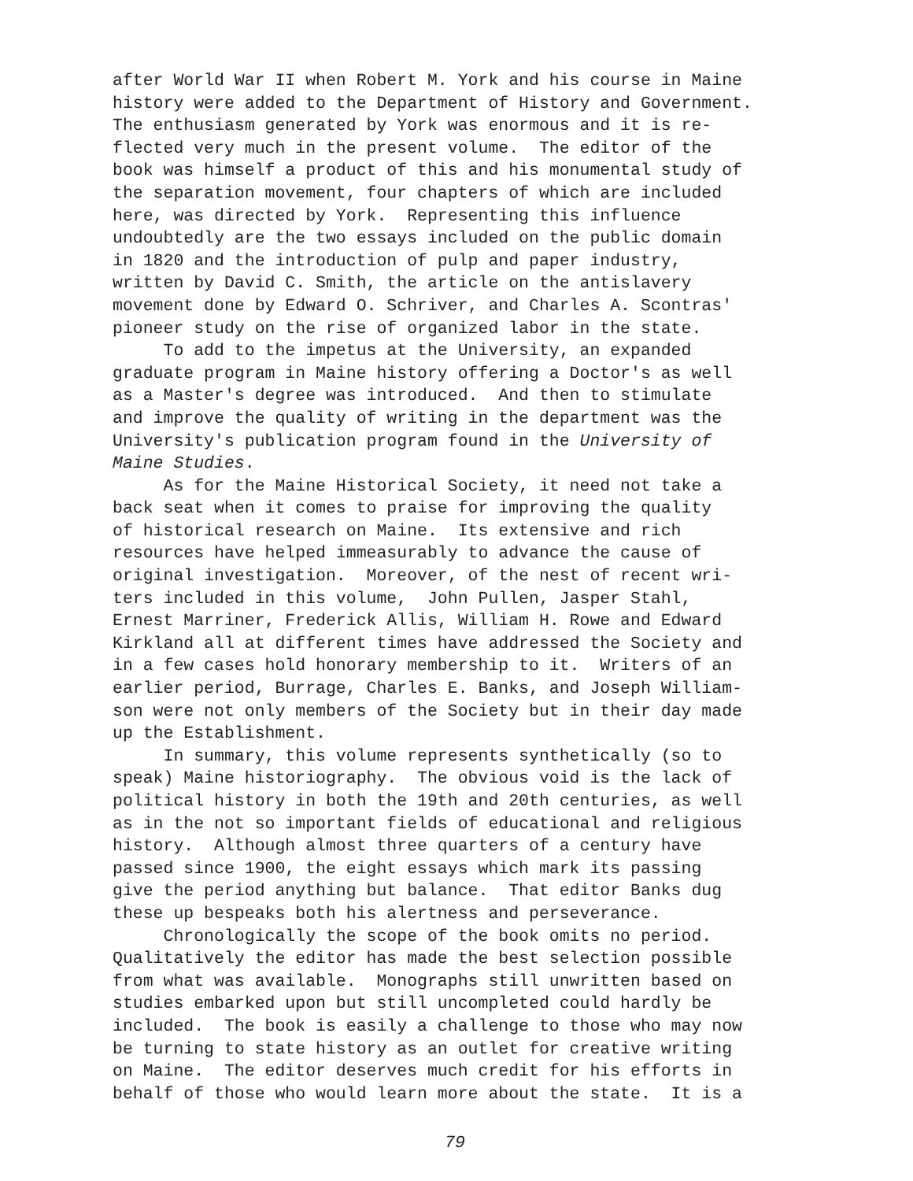after World War II when Robert M. York and his course in Maine
history were added to the Department of History and Government.
The enthusiasm generated by York was enormous and it is re-
flected very much in the present volume. The editor of the
book was himself a product of this and his monumental study of
the separation movement, four chapters of which are included
here, was directed by York. Representing this influence
undoubtedly are the two essays included on the public domain
in 1820 and the introduction of pulp and paper industry,
written by David C. Smith, the article on the antislavery
movement done by Edward O. Schriver, and Charles A. Scontras'
pioneer study on the rise of organized labor in the state.
To add to the impetus at the University, an expanded
graduate program in Maine history offering a Doctor's as well
as a Master's degree was introduced. And then to stimulate
and improve the quality of writing in the department was the
University's publication program found in the University of
Maine Studies.
As for the Maine Historical Society, it need not take a
back seat when it comes to praise for improving the quality
of historical research on Maine. Its extensive and rich
resources have helped immeasurably to advance the cause of
original investigation. Moreover, of the nest of recent wri-
ters included in this volume, John Pullen, Jasper Stahl,
Ernest Marriner, Frederick Allis, William H. Rowe and Edward
Kirkland all at different times have addressed the Society and
in a few cases hold honorary membership to it. Writers of an
earlier period, Burrage, Charles E. Banks, and Joseph William-
son were not only members of the Society but in their day made
up the Establishment.
In summary, this volume represents synthetically (so to
speak) Maine historiography. The obvious void is the lack of
political history in both the 19th and 20th centuries, as well
as in the not so important fields of educational and religious
history. Although almost three quarters of a century have
passed since 1900, the eight essays which mark its passing
give the period anything but balance. That editor Banks dug
these up bespeaks both his alertness and perseverance.
Chronologically the scope of the book omits no period.
Qualitatively the editor has made the best selection possible
from what was available. Monographs still unwritten based on
studies embarked upon but still uncompleted could hardly be
included. The book is easily a challenge to those who may now
be turning to state history as an outlet for creative writing
on Maine. The editor deserves much credit for his efforts in
behalf of those who would learn more about the state. It is a
79